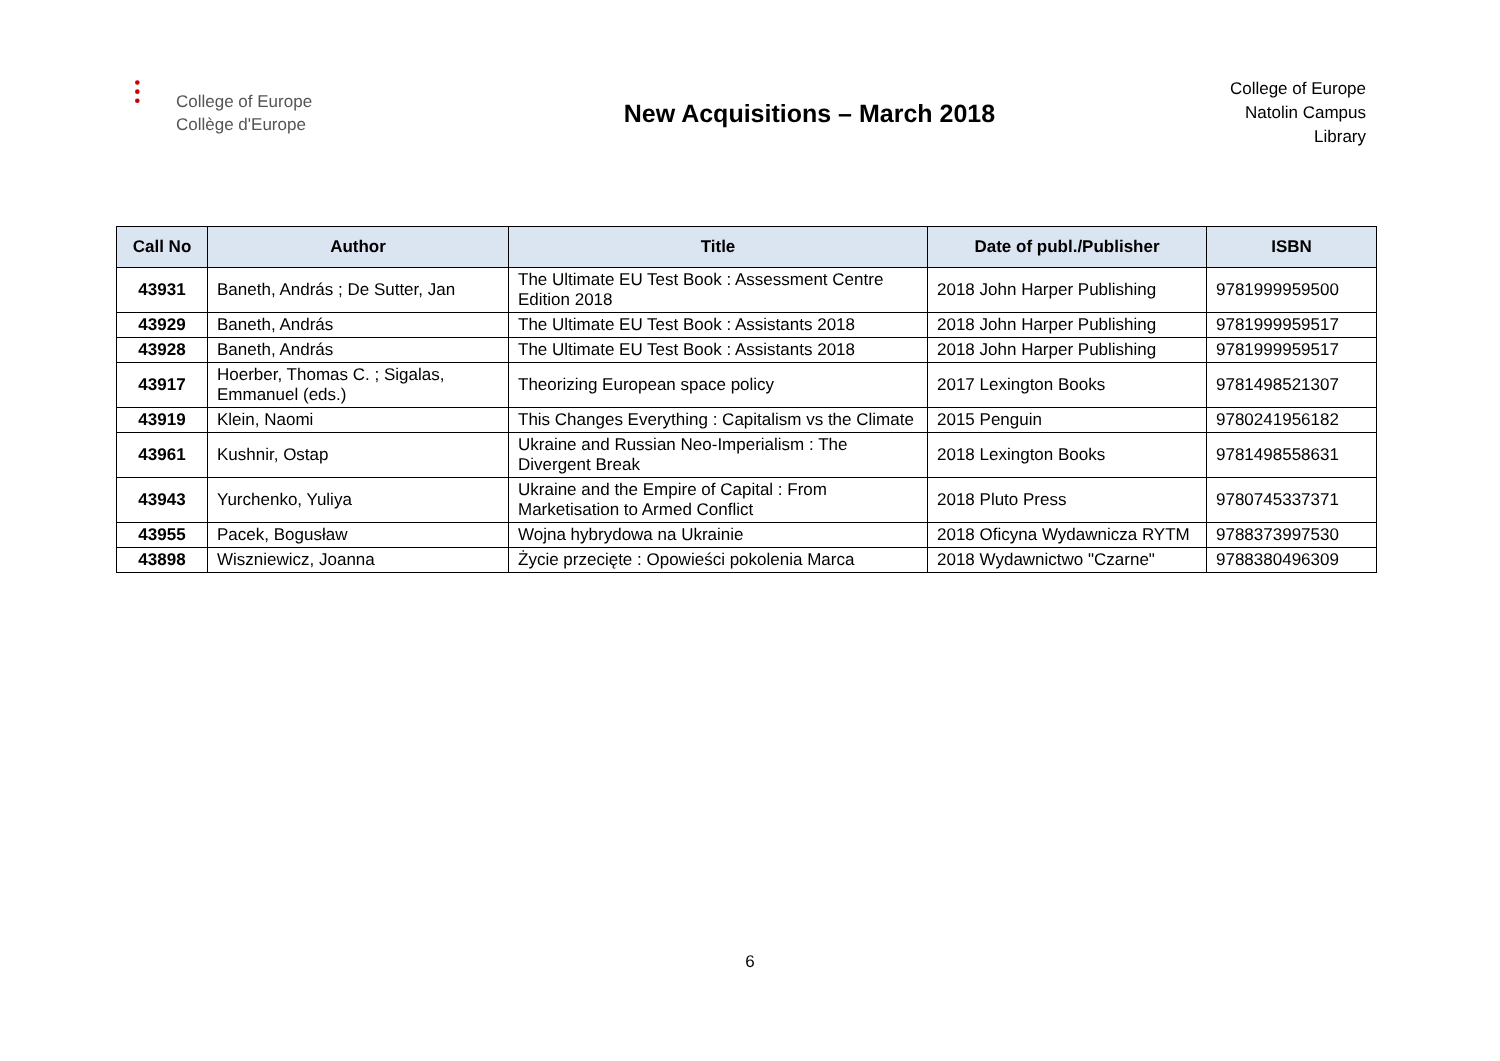⫶
College of Europe
Collège d'Europe
New Acquisitions – March 2018
College of Europe
Natolin Campus
Library
| Call No | Author | Title | Date of publ./Publisher | ISBN |
| --- | --- | --- | --- | --- |
| 43931 | Baneth, András ; De Sutter, Jan | The Ultimate EU Test Book : Assessment Centre Edition 2018 | 2018 John Harper Publishing | 9781999959500 |
| 43929 | Baneth, András | The Ultimate EU Test Book : Assistants 2018 | 2018 John Harper Publishing | 9781999959517 |
| 43928 | Baneth, András | The Ultimate EU Test Book : Assistants 2018 | 2018 John Harper Publishing | 9781999959517 |
| 43917 | Hoerber, Thomas C. ; Sigalas, Emmanuel (eds.) | Theorizing European space policy | 2017 Lexington Books | 9781498521307 |
| 43919 | Klein, Naomi | This Changes Everything : Capitalism vs the Climate | 2015 Penguin | 9780241956182 |
| 43961 | Kushnir, Ostap | Ukraine and Russian Neo-Imperialism : The Divergent Break | 2018 Lexington Books | 9781498558631 |
| 43943 | Yurchenko, Yuliya | Ukraine and the Empire of Capital : From Marketisation to Armed Conflict | 2018 Pluto Press | 9780745337371 |
| 43955 | Pacek, Bogusław | Wojna hybrydowa na Ukrainie | 2018 Oficyna Wydawnicza RYTM | 9788373997530 |
| 43898 | Wiszniewicz, Joanna | Życie przecięte : Opowieści pokolenia Marca | 2018 Wydawnictwo "Czarne" | 9788380496309 |
6